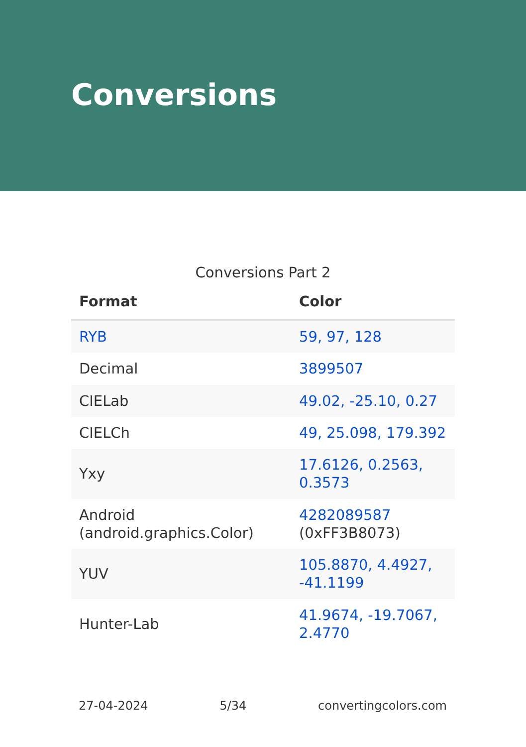Conversions
Conversions Part 2
| Format | Color |
| --- | --- |
| RYB | 59, 97, 128 |
| Decimal | 3899507 |
| CIELab | 49.02, -25.10, 0.27 |
| CIELCh | 49, 25.098, 179.392 |
| Yxy | 17.6126, 0.2563, 0.3573 |
| Android (android.graphics.Color) | 4282089587 (0xFF3B8073) |
| YUV | 105.8870, 4.4927, -41.1199 |
| Hunter-Lab | 41.9674, -19.7067, 2.4770 |
27-04-2024 5/34 convertingcolors.com